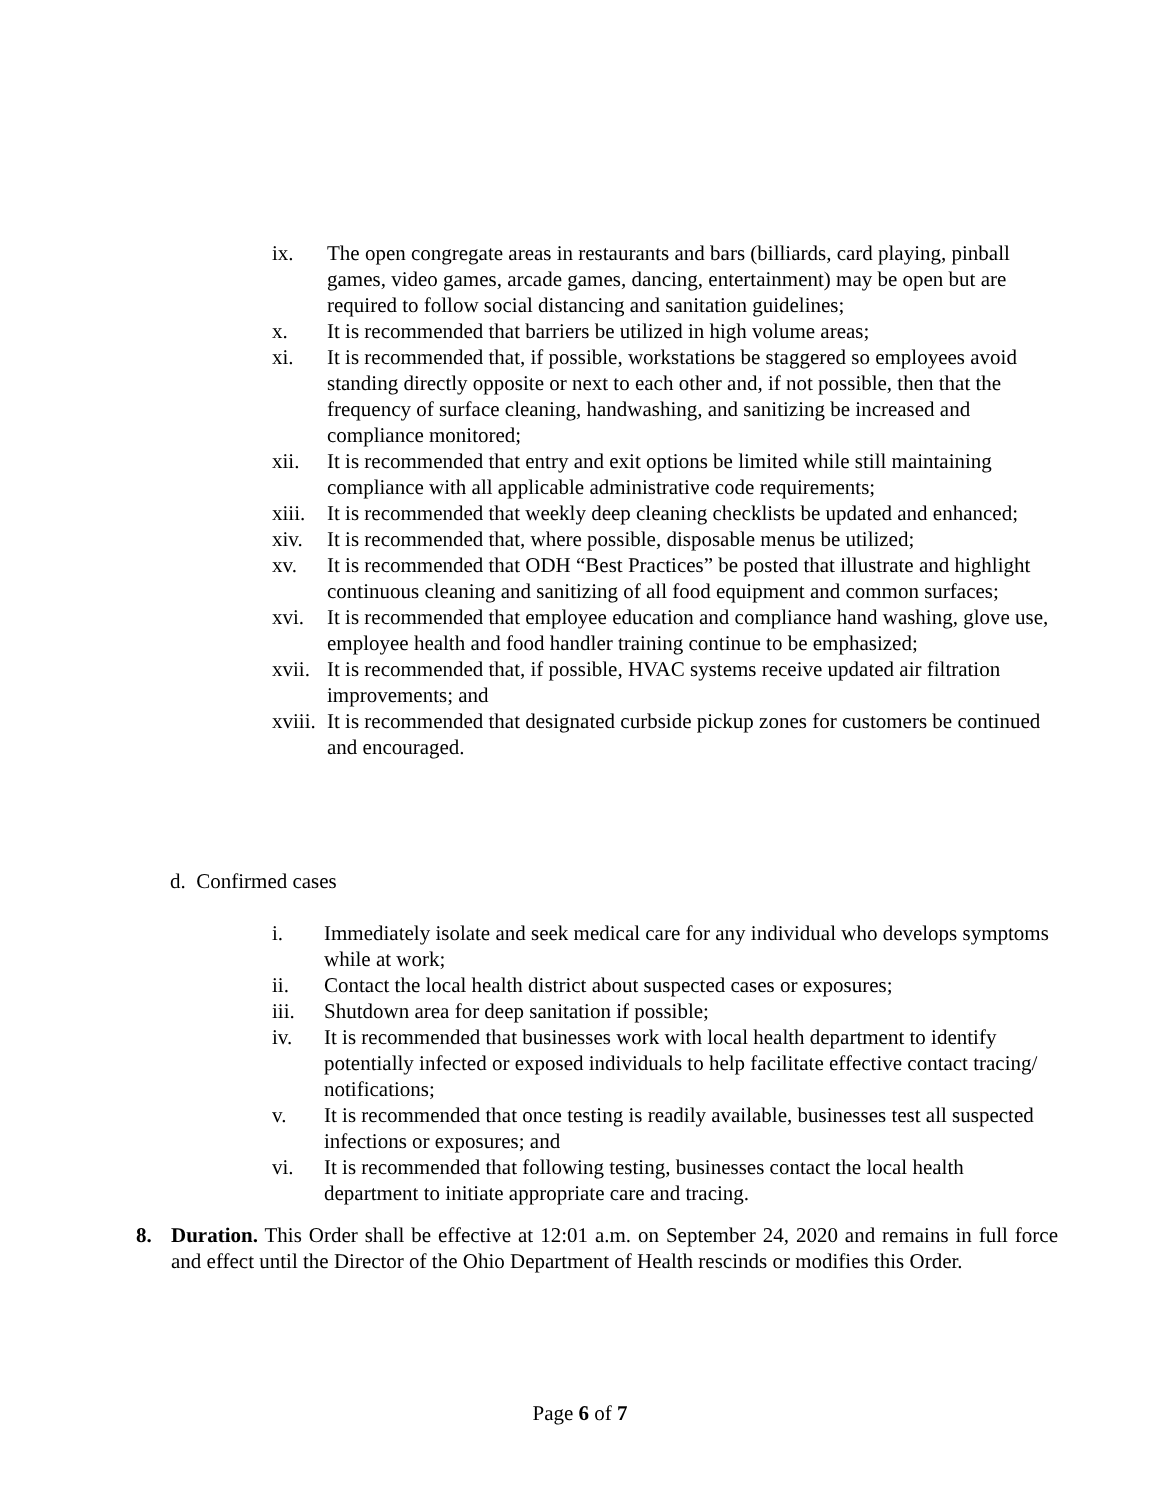ix. The open congregate areas in restaurants and bars (billiards, card playing, pinball games, video games, arcade games, dancing, entertainment) may be open but are required to follow social distancing and sanitation guidelines;
x. It is recommended that barriers be utilized in high volume areas;
xi. It is recommended that, if possible, workstations be staggered so employees avoid standing directly opposite or next to each other and, if not possible, then that the frequency of surface cleaning, handwashing, and sanitizing be increased and compliance monitored;
xii. It is recommended that entry and exit options be limited while still maintaining compliance with all applicable administrative code requirements;
xiii. It is recommended that weekly deep cleaning checklists be updated and enhanced;
xiv. It is recommended that, where possible, disposable menus be utilized;
xv. It is recommended that ODH “Best Practices” be posted that illustrate and highlight continuous cleaning and sanitizing of all food equipment and common surfaces;
xvi. It is recommended that employee education and compliance hand washing, glove use, employee health and food handler training continue to be emphasized;
xvii. It is recommended that, if possible, HVAC systems receive updated air filtration improvements; and
xviii. It is recommended that designated curbside pickup zones for customers be continued and encouraged.
d. Confirmed cases
i. Immediately isolate and seek medical care for any individual who develops symptoms while at work;
ii. Contact the local health district about suspected cases or exposures;
iii. Shutdown area for deep sanitation if possible;
iv. It is recommended that businesses work with local health department to identify potentially infected or exposed individuals to help facilitate effective contact tracing/ notifications;
v. It is recommended that once testing is readily available, businesses test all suspected infections or exposures; and
vi. It is recommended that following testing, businesses contact the local health department to initiate appropriate care and tracing.
8. Duration. This Order shall be effective at 12:01 a.m. on September 24, 2020 and remains in full force and effect until the Director of the Ohio Department of Health rescinds or modifies this Order.
Page 6 of 7